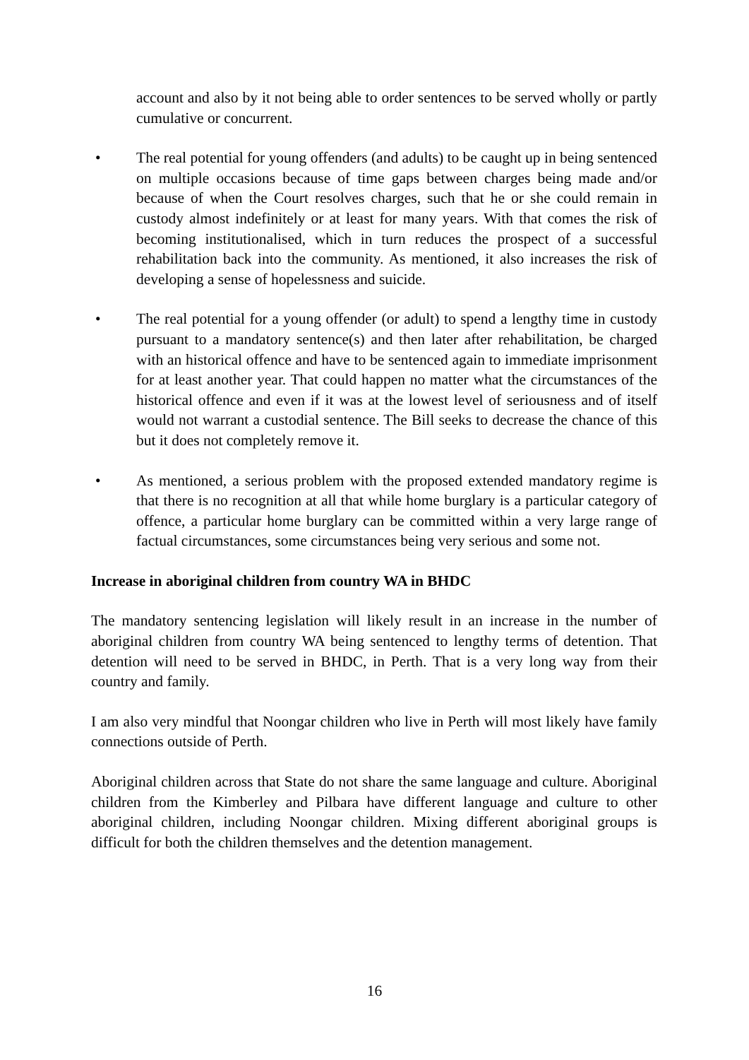account and also by it not being able to order sentences to be served wholly or partly cumulative or concurrent.
• The real potential for young offenders (and adults) to be caught up in being sentenced on multiple occasions because of time gaps between charges being made and/or because of when the Court resolves charges, such that he or she could remain in custody almost indefinitely or at least for many years. With that comes the risk of becoming institutionalised, which in turn reduces the prospect of a successful rehabilitation back into the community. As mentioned, it also increases the risk of developing a sense of hopelessness and suicide.
• The real potential for a young offender (or adult) to spend a lengthy time in custody pursuant to a mandatory sentence(s) and then later after rehabilitation, be charged with an historical offence and have to be sentenced again to immediate imprisonment for at least another year. That could happen no matter what the circumstances of the historical offence and even if it was at the lowest level of seriousness and of itself would not warrant a custodial sentence. The Bill seeks to decrease the chance of this but it does not completely remove it.
• As mentioned, a serious problem with the proposed extended mandatory regime is that there is no recognition at all that while home burglary is a particular category of offence, a particular home burglary can be committed within a very large range of factual circumstances, some circumstances being very serious and some not.
Increase in aboriginal children from country WA in BHDC
The mandatory sentencing legislation will likely result in an increase in the number of aboriginal children from country WA being sentenced to lengthy terms of detention. That detention will need to be served in BHDC, in Perth. That is a very long way from their country and family.
I am also very mindful that Noongar children who live in Perth will most likely have family connections outside of Perth.
Aboriginal children across that State do not share the same language and culture. Aboriginal children from the Kimberley and Pilbara have different language and culture to other aboriginal children, including Noongar children. Mixing different aboriginal groups is difficult for both the children themselves and the detention management.
16